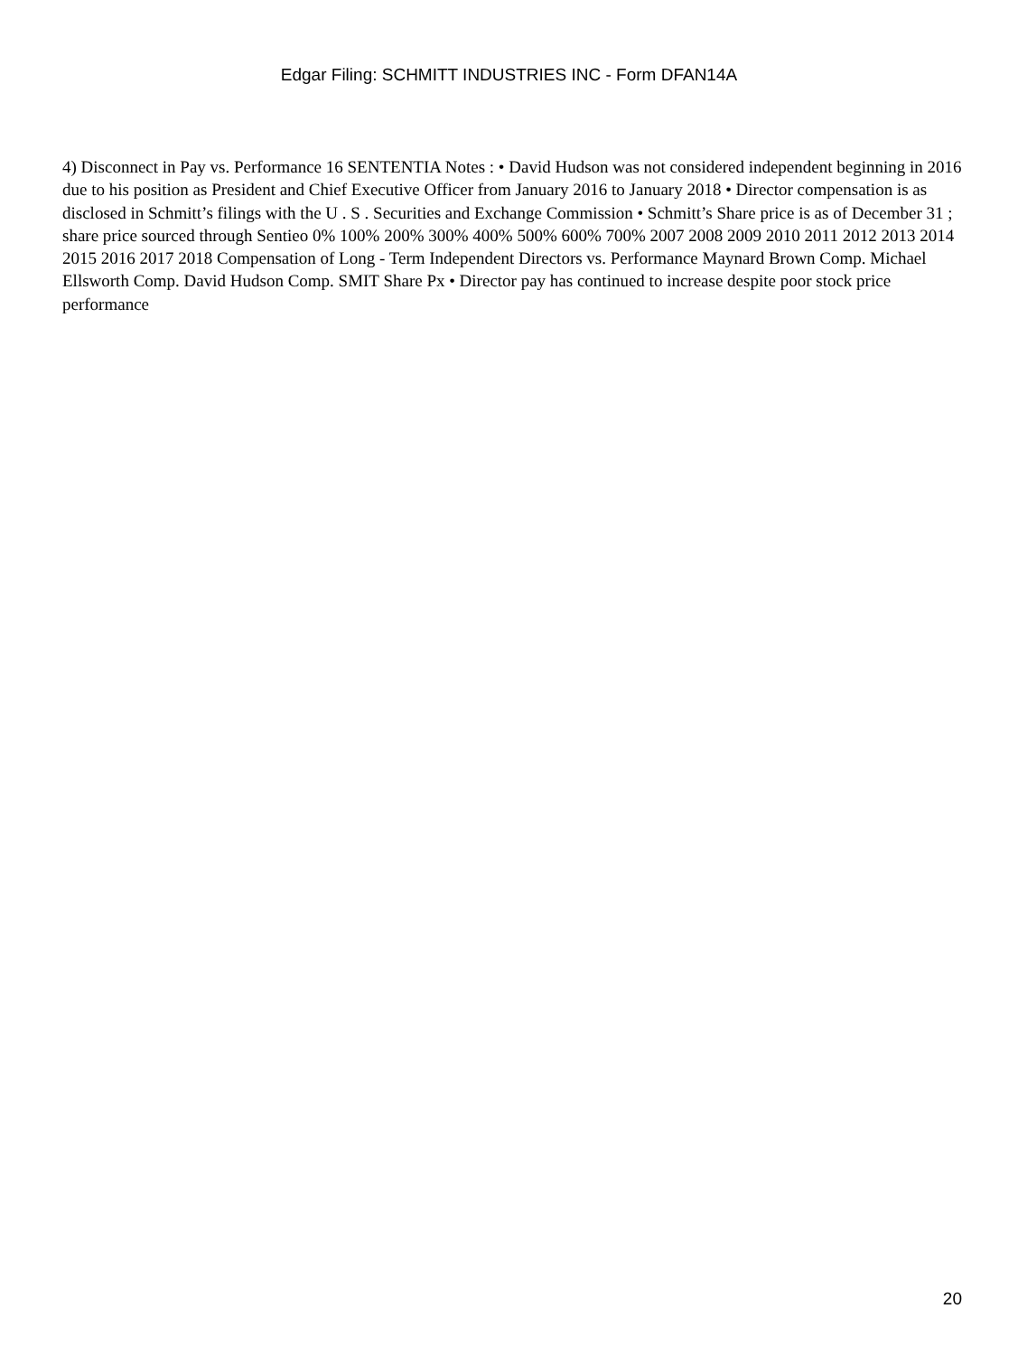Edgar Filing: SCHMITT INDUSTRIES INC - Form DFAN14A
4) Disconnect in Pay vs. Performance 16 SENTENTIA Notes : • David Hudson was not considered independent beginning in 2016 due to his position as President and Chief Executive Officer from January 2016 to January 2018 • Director compensation is as disclosed in Schmitt’s filings with the U . S . Securities and Exchange Commission • Schmitt’s Share price is as of December 31 ; share price sourced through Sentieo 0% 100% 200% 300% 400% 500% 600% 700% 2007 2008 2009 2010 2011 2012 2013 2014 2015 2016 2017 2018 Compensation of Long - Term Independent Directors vs. Performance Maynard Brown Comp. Michael Ellsworth Comp. David Hudson Comp. SMIT Share Px • Director pay has continued to increase despite poor stock price performance
20